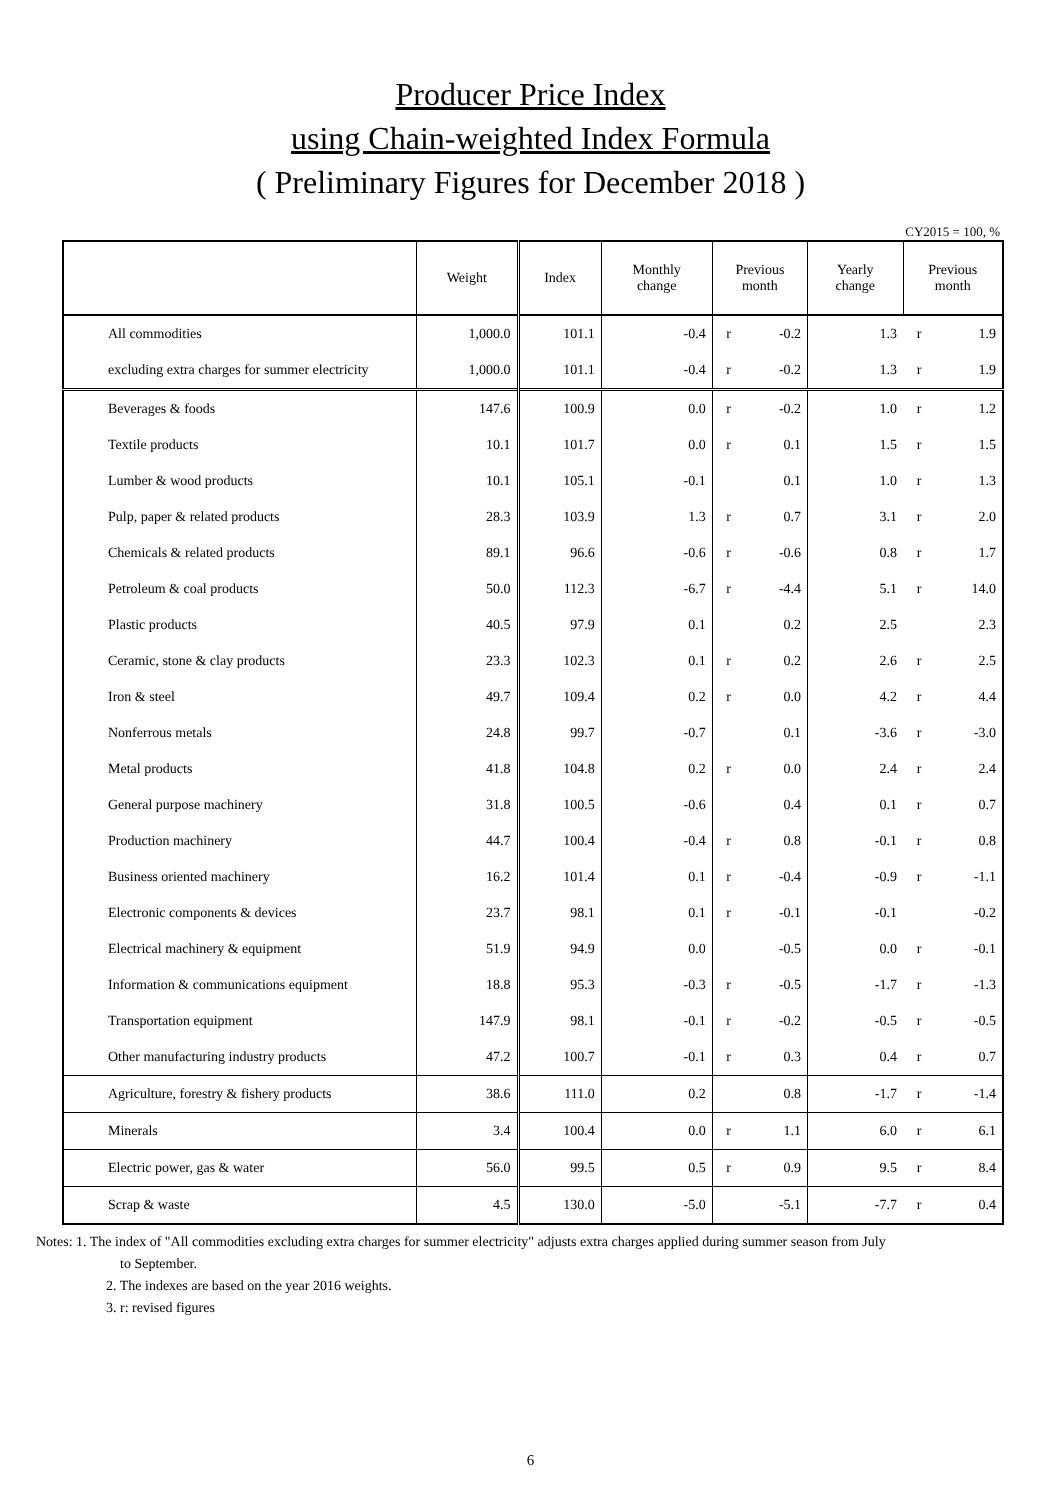Producer Price Index
using Chain-weighted Index Formula
( Preliminary Figures for December 2018 )
CY2015 = 100, %
| | Weight | Index | Monthly change | Previous month | | Yearly change | Previous month | |
| --- | --- | --- | --- | --- | --- | --- | --- | --- |
| All commodities | 1,000.0 | 101.1 | -0.4 | r | -0.2 | 1.3 | r | 1.9 |
| excluding extra charges for summer electricity | 1,000.0 | 101.1 | -0.4 | r | -0.2 | 1.3 | r | 1.9 |
| Beverages & foods | 147.6 | 100.9 | 0.0 | r | -0.2 | 1.0 | r | 1.2 |
| Textile products | 10.1 | 101.7 | 0.0 | r | 0.1 | 1.5 | r | 1.5 |
| Lumber & wood products | 10.1 | 105.1 | -0.1 | | 0.1 | 1.0 | r | 1.3 |
| Pulp, paper & related products | 28.3 | 103.9 | 1.3 | r | 0.7 | 3.1 | r | 2.0 |
| Chemicals & related products | 89.1 | 96.6 | -0.6 | r | -0.6 | 0.8 | r | 1.7 |
| Petroleum & coal products | 50.0 | 112.3 | -6.7 | r | -4.4 | 5.1 | r | 14.0 |
| Plastic products | 40.5 | 97.9 | 0.1 | | 0.2 | 2.5 | | 2.3 |
| Ceramic, stone & clay products | 23.3 | 102.3 | 0.1 | r | 0.2 | 2.6 | r | 2.5 |
| Iron & steel | 49.7 | 109.4 | 0.2 | r | 0.0 | 4.2 | r | 4.4 |
| Nonferrous metals | 24.8 | 99.7 | -0.7 | | 0.1 | -3.6 | r | -3.0 |
| Metal products | 41.8 | 104.8 | 0.2 | r | 0.0 | 2.4 | r | 2.4 |
| General purpose machinery | 31.8 | 100.5 | -0.6 | | 0.4 | 0.1 | r | 0.7 |
| Production machinery | 44.7 | 100.4 | -0.4 | r | 0.8 | -0.1 | r | 0.8 |
| Business oriented machinery | 16.2 | 101.4 | 0.1 | r | -0.4 | -0.9 | r | -1.1 |
| Electronic components & devices | 23.7 | 98.1 | 0.1 | r | -0.1 | -0.1 | | -0.2 |
| Electrical machinery & equipment | 51.9 | 94.9 | 0.0 | | -0.5 | 0.0 | r | -0.1 |
| Information & communications equipment | 18.8 | 95.3 | -0.3 | r | -0.5 | -1.7 | r | -1.3 |
| Transportation equipment | 147.9 | 98.1 | -0.1 | r | -0.2 | -0.5 | r | -0.5 |
| Other manufacturing industry products | 47.2 | 100.7 | -0.1 | r | 0.3 | 0.4 | r | 0.7 |
| Agriculture, forestry & fishery products | 38.6 | 111.0 | 0.2 | | 0.8 | -1.7 | r | -1.4 |
| Minerals | 3.4 | 100.4 | 0.0 | r | 1.1 | 6.0 | r | 6.1 |
| Electric power, gas & water | 56.0 | 99.5 | 0.5 | r | 0.9 | 9.5 | r | 8.4 |
| Scrap & waste | 4.5 | 130.0 | -5.0 | | -5.1 | -7.7 | r | 0.4 |
Notes: 1. The index of "All commodities excluding extra charges for summer electricity" adjusts extra charges applied during summer season from July
to September.
2. The indexes are based on the year 2016 weights.
3. r: revised figures
6